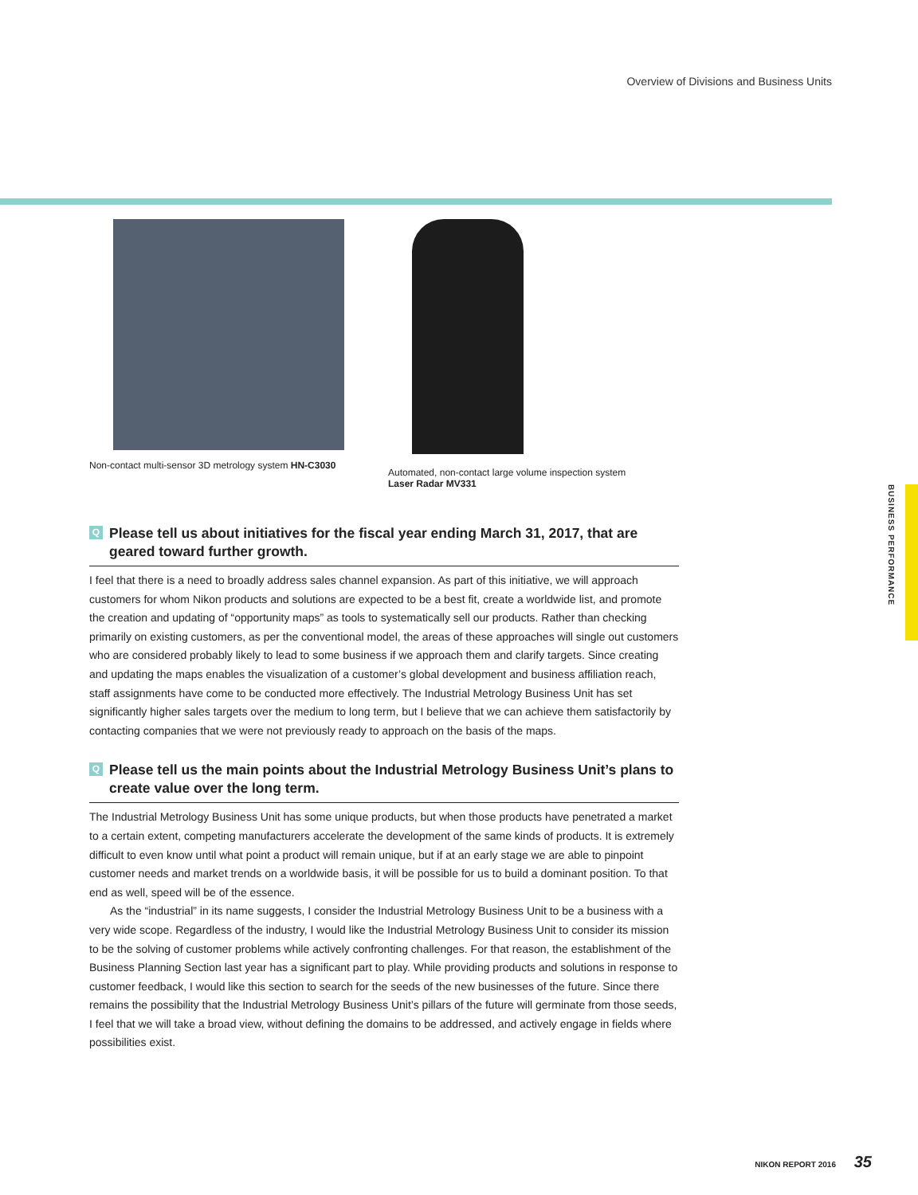Overview of Divisions and Business Units
Non-contact multi-sensor 3D metrology system HN-C3030
Automated, non-contact large volume inspection system
Laser Radar MV331
BUSINESS PERFORMANCE
Q Please tell us about initiatives for the fiscal year ending March 31, 2017, that are geared toward further growth.
I feel that there is a need to broadly address sales channel expansion. As part of this initiative, we will approach customers for whom Nikon products and solutions are expected to be a best fit, create a worldwide list, and promote the creation and updating of “opportunity maps” as tools to systematically sell our products. Rather than checking primarily on existing customers, as per the conventional model, the areas of these approaches will single out customers who are considered probably likely to lead to some business if we approach them and clarify targets. Since creating and updating the maps enables the visualization of a customer’s global development and business affiliation reach, staff assignments have come to be conducted more effectively. The Industrial Metrology Business Unit has set significantly higher sales targets over the medium to long term, but I believe that we can achieve them satisfactorily by contacting companies that we were not previously ready to approach on the basis of the maps.
Q Please tell us the main points about the Industrial Metrology Business Unit’s plans to create value over the long term.
The Industrial Metrology Business Unit has some unique products, but when those products have penetrated a market to a certain extent, competing manufacturers accelerate the development of the same kinds of products. It is extremely difficult to even know until what point a product will remain unique, but if at an early stage we are able to pinpoint customer needs and market trends on a worldwide basis, it will be possible for us to build a dominant position. To that end as well, speed will be of the essence.
As the “industrial” in its name suggests, I consider the Industrial Metrology Business Unit to be a business with a very wide scope. Regardless of the industry, I would like the Industrial Metrology Business Unit to consider its mission to be the solving of customer problems while actively confronting challenges. For that reason, the establishment of the Business Planning Section last year has a significant part to play. While providing products and solutions in response to customer feedback, I would like this section to search for the seeds of the new businesses of the future. Since there remains the possibility that the Industrial Metrology Business Unit’s pillars of the future will germinate from those seeds, I feel that we will take a broad view, without defining the domains to be addressed, and actively engage in fields where possibilities exist.
NIKON REPORT 2016 35